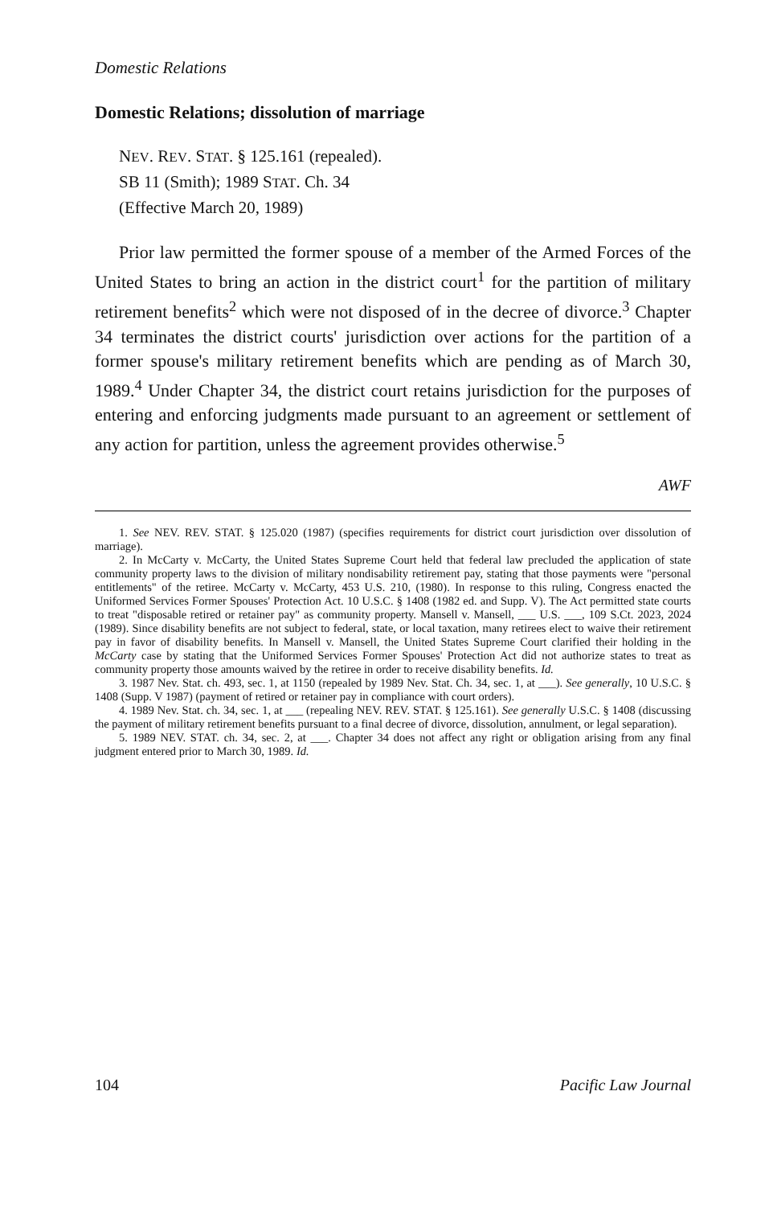Domestic Relations
Domestic Relations; dissolution of marriage
NEV. REV. STAT. § 125.161 (repealed).
SB 11 (Smith); 1989 STAT. Ch. 34
(Effective March 20, 1989)
Prior law permitted the former spouse of a member of the Armed Forces of the United States to bring an action in the district court<sup>1</sup> for the partition of military retirement benefits<sup>2</sup> which were not disposed of in the decree of divorce.<sup>3</sup> Chapter 34 terminates the district courts' jurisdiction over actions for the partition of a former spouse's military retirement benefits which are pending as of March 30, 1989.<sup>4</sup> Under Chapter 34, the district court retains jurisdiction for the purposes of entering and enforcing judgments made pursuant to an agreement or settlement of any action for partition, unless the agreement provides otherwise.<sup>5</sup>
AWF
1. See NEV. REV. STAT. § 125.020 (1987) (specifies requirements for district court jurisdiction over dissolution of marriage).
2. In McCarty v. McCarty, the United States Supreme Court held that federal law precluded the application of state community property laws to the division of military nondisability retirement pay, stating that those payments were "personal entitlements" of the retiree. McCarty v. McCarty, 453 U.S. 210, (1980). In response to this ruling, Congress enacted the Uniformed Services Former Spouses' Protection Act. 10 U.S.C. § 1408 (1982 ed. and Supp. V). The Act permitted state courts to treat "disposable retired or retainer pay" as community property. Mansell v. Mansell, ___ U.S. ___, 109 S.Ct. 2023, 2024 (1989). Since disability benefits are not subject to federal, state, or local taxation, many retirees elect to waive their retirement pay in favor of disability benefits. In Mansell v. Mansell, the United States Supreme Court clarified their holding in the McCarty case by stating that the Uniformed Services Former Spouses' Protection Act did not authorize states to treat as community property those amounts waived by the retiree in order to receive disability benefits. Id.
3. 1987 Nev. Stat. ch. 493, sec. 1, at 1150 (repealed by 1989 Nev. Stat. Ch. 34, sec. 1, at ___). See generally, 10 U.S.C. § 1408 (Supp. V 1987) (payment of retired or retainer pay in compliance with court orders).
4. 1989 Nev. Stat. ch. 34, sec. 1, at ___ (repealing NEV. REV. STAT. § 125.161). See generally U.S.C. § 1408 (discussing the payment of military retirement benefits pursuant to a final decree of divorce, dissolution, annulment, or legal separation).
5. 1989 NEV. STAT. ch. 34, sec. 2, at ___. Chapter 34 does not affect any right or obligation arising from any final judgment entered prior to March 30, 1989. Id.
104 Pacific Law Journal